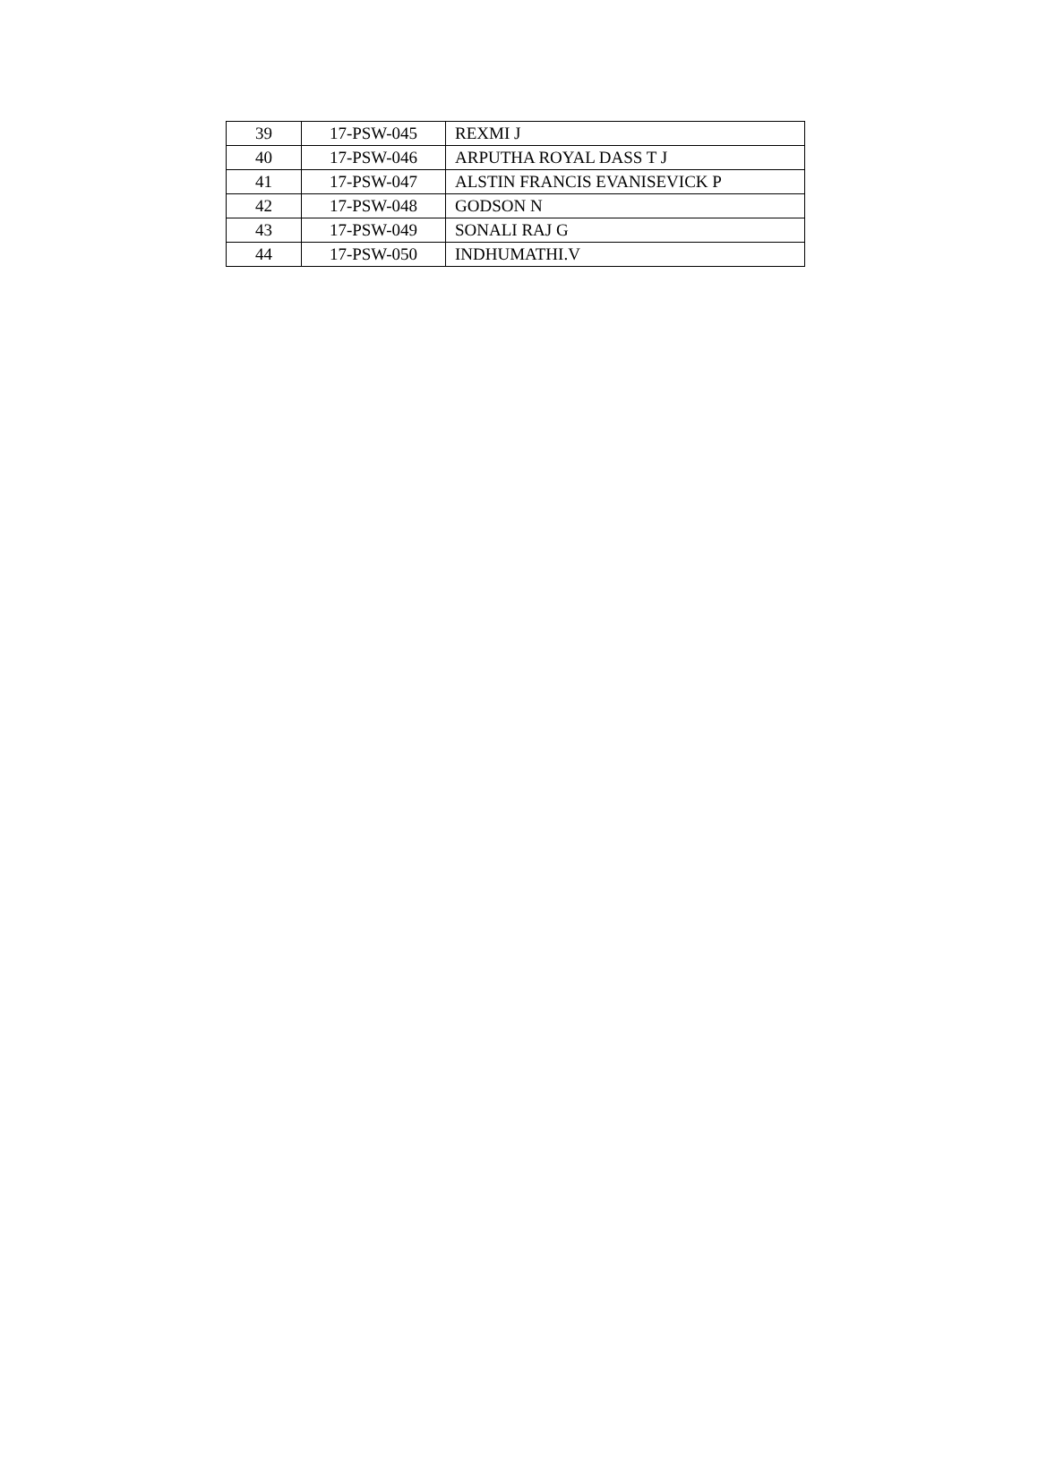| 39 | 17-PSW-045 | REXMI J |
| 40 | 17-PSW-046 | ARPUTHA ROYAL DASS T J |
| 41 | 17-PSW-047 | ALSTIN FRANCIS EVANISEVICK P |
| 42 | 17-PSW-048 | GODSON N |
| 43 | 17-PSW-049 | SONALI RAJ G |
| 44 | 17-PSW-050 | INDHUMATHI.V |